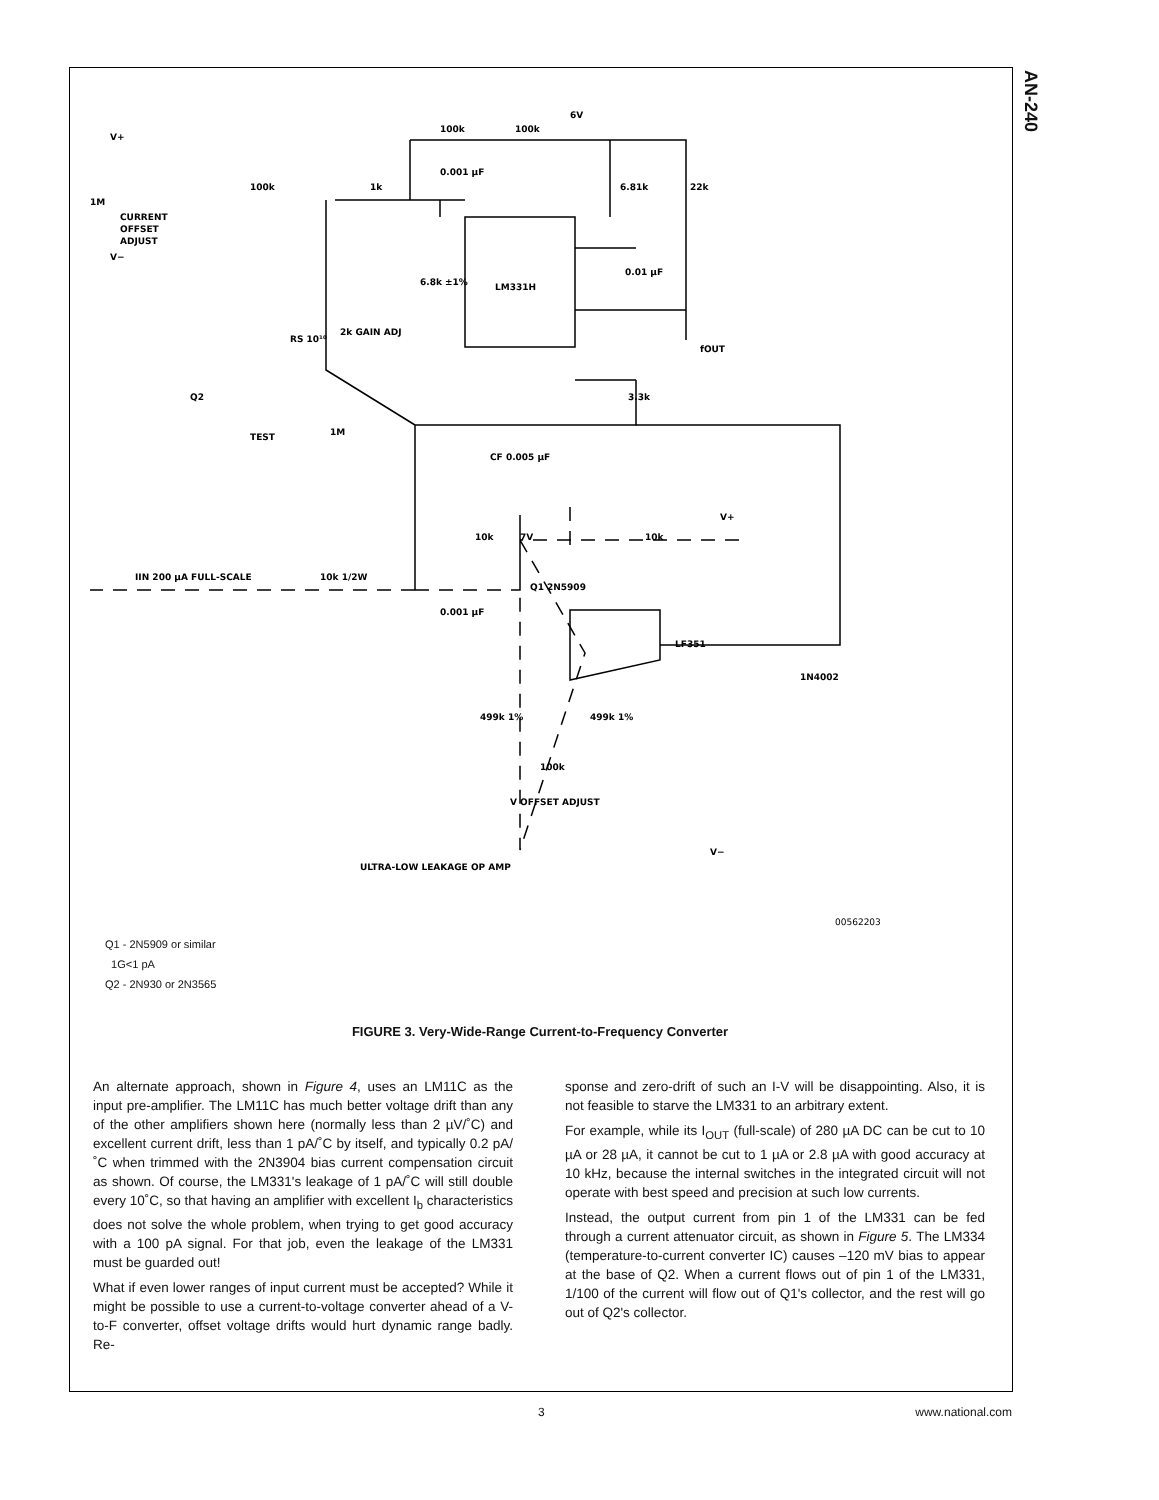AN-240
6V
100k
100k
100k
1k
0.001 µF
6.81k
22k
V+
1M
CURRENT
OFFSET
ADJUST
V−
6.8k ±1%
LM331H
RS 10¹⁰
2k GAIN ADJ
0.01 µF
fOUT
3.3k
Q2
TEST
1M
CF 0.005 µF
IIN 200 µA FULL-SCALE
10k 1/2W
10k
7V
10k
V+
Q1 2N5909
0.001 µF
LF351
1N4002
499k 1%
499k 1%
100k
V OFFSET ADJUST
V−
ULTRA-LOW LEAKAGE OP AMP
00562203
Q1 - 2N5909 or similar
1G<1 pA
Q2 - 2N930 or 2N3565
FIGURE 3. Very-Wide-Range Current-to-Frequency Converter
An alternate approach, shown in Figure 4, uses an LM11C as the input pre-amplifier. The LM11C has much better voltage drift than any of the other amplifiers shown here (normally less than 2 µV/˚C) and excellent current drift, less than 1 pA/˚C by itself, and typically 0.2 pA/˚C when trimmed with the 2N3904 bias current compensation circuit as shown. Of course, the LM331's leakage of 1 pA/˚C will still double every 10˚C, so that having an amplifier with excellent I<sub>b</sub> characteristics does not solve the whole problem, when trying to get good accuracy with a 100 pA signal. For that job, even the leakage of the LM331 must be guarded out!
What if even lower ranges of input current must be accepted? While it might be possible to use a current-to-voltage converter ahead of a V-to-F converter, offset voltage drifts would hurt dynamic range badly. Re-
sponse and zero-drift of such an I-V will be disappointing. Also, it is not feasible to starve the LM331 to an arbitrary extent.
For example, while its I<sub>OUT</sub> (full-scale) of 280 µA DC can be cut to 10 µA or 28 µA, it cannot be cut to 1 µA or 2.8 µA with good accuracy at 10 kHz, because the internal switches in the integrated circuit will not operate with best speed and precision at such low currents.
Instead, the output current from pin 1 of the LM331 can be fed through a current attenuator circuit, as shown in Figure 5. The LM334 (temperature-to-current converter IC) causes –120 mV bias to appear at the base of Q2. When a current flows out of pin 1 of the LM331, 1/100 of the current will flow out of Q1's collector, and the rest will go out of Q2's collector.
3 www.national.com